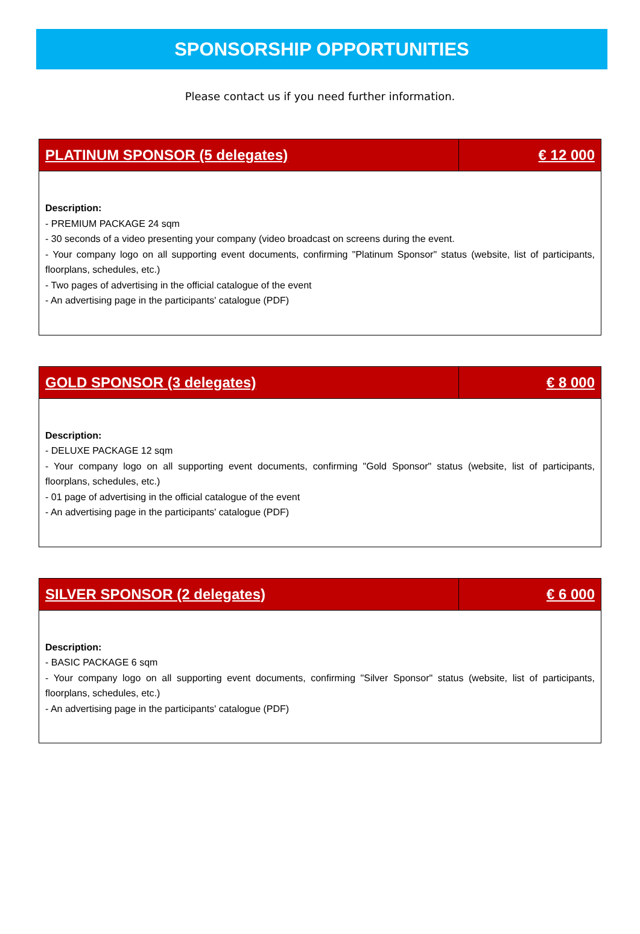SPONSORSHIP OPPORTUNITIES
Please contact us if you need further information.
| PLATINUM SPONSOR (5 delegates) | € 12 000 |
| --- | --- |
| Description: - PREMIUM PACKAGE 24 sqm - 30 seconds of a video presenting your company (video broadcast on screens during the event. - Your company logo on all supporting event documents, confirming "Platinum Sponsor" status (website, list of participants, floorplans, schedules, etc.) - Two pages of advertising in the official catalogue of the event - An advertising page in the participants' catalogue (PDF) | |
| GOLD SPONSOR (3 delegates) | € 8 000 |
| --- | --- |
| Description: - DELUXE PACKAGE 12 sqm - Your company logo on all supporting event documents, confirming "Gold Sponsor" status (website, list of participants, floorplans, schedules, etc.) - 01 page of advertising in the official catalogue of the event - An advertising page in the participants' catalogue (PDF) | |
| SILVER SPONSOR (2 delegates) | € 6 000 |
| --- | --- |
| Description: - BASIC PACKAGE 6 sqm - Your company logo on all supporting event documents, confirming "Silver Sponsor" status (website, list of participants, floorplans, schedules, etc.) - An advertising page in the participants' catalogue (PDF) | |